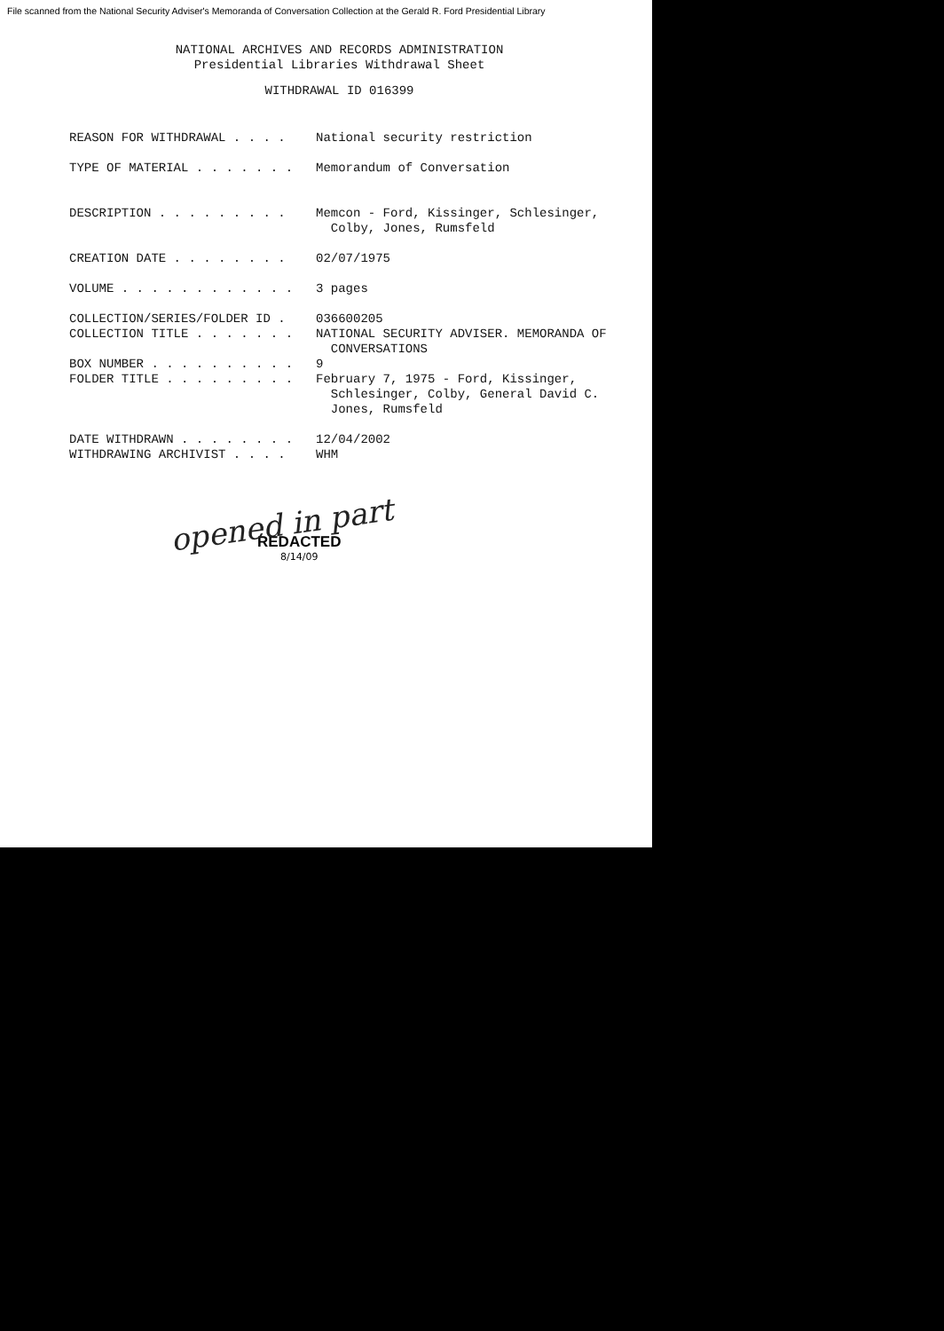File scanned from the National Security Adviser's Memoranda of Conversation Collection at the Gerald R. Ford Presidential Library
NATIONAL ARCHIVES AND RECORDS ADMINISTRATION
Presidential Libraries Withdrawal Sheet
WITHDRAWAL ID 016399
REASON FOR WITHDRAWAL . . . .
National security restriction
TYPE OF MATERIAL . . . . . . .
Memorandum of Conversation
DESCRIPTION . . . . . . . . .
Memcon - Ford, Kissinger, Schlesinger,
Colby, Jones, Rumsfeld
CREATION DATE . . . . . . . .
02/07/1975
VOLUME . . . . . . . . . . . .
3 pages
COLLECTION/SERIES/FOLDER ID .
036600205
COLLECTION TITLE . . . . . . .
NATIONAL SECURITY ADVISER. MEMORANDA OF
CONVERSATIONS
BOX NUMBER . . . . . . . . . .
9
FOLDER TITLE . . . . . . . . .
February 7, 1975 - Ford, Kissinger,
Schlesinger, Colby, General David C.
Jones, Rumsfeld
DATE WITHDRAWN . . . . . . . .
12/04/2002
WITHDRAWING ARCHIVIST . . . .
WHM
opened in part
REDACTED
8/14/09